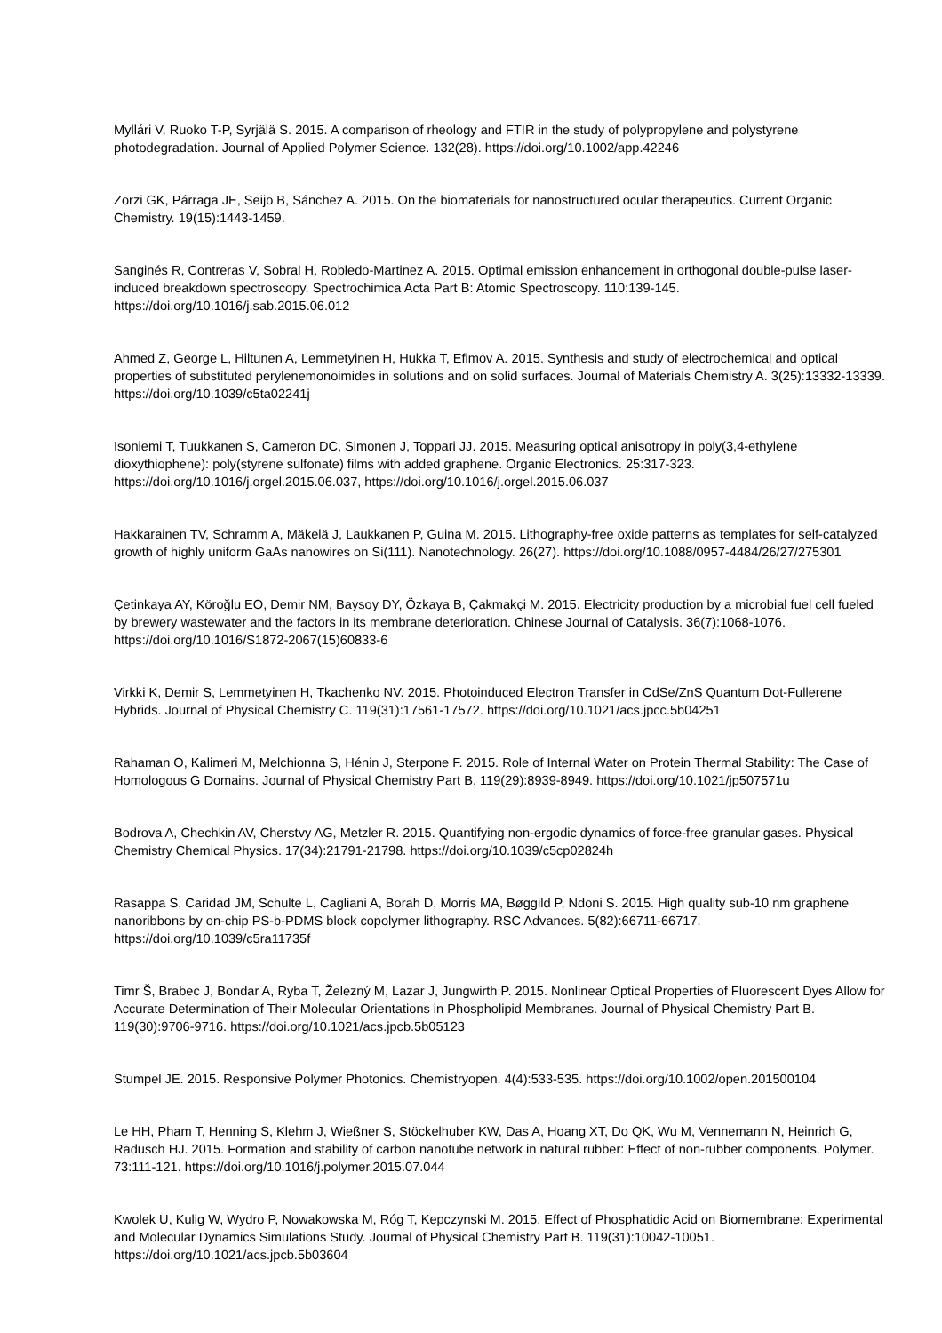Myllári V, Ruoko T-P, Syrjälä S. 2015. A comparison of rheology and FTIR in the study of polypropylene and polystyrene photodegradation. Journal of Applied Polymer Science. 132(28). https://doi.org/10.1002/app.42246
Zorzi GK, Párraga JE, Seijo B, Sánchez A. 2015. On the biomaterials for nanostructured ocular therapeutics. Current Organic Chemistry. 19(15):1443-1459.
Sanginés R, Contreras V, Sobral H, Robledo-Martinez A. 2015. Optimal emission enhancement in orthogonal double-pulse laser-induced breakdown spectroscopy. Spectrochimica Acta Part B: Atomic Spectroscopy. 110:139-145. https://doi.org/10.1016/j.sab.2015.06.012
Ahmed Z, George L, Hiltunen A, Lemmetyinen H, Hukka T, Efimov A. 2015. Synthesis and study of electrochemical and optical properties of substituted perylenemonoimides in solutions and on solid surfaces. Journal of Materials Chemistry A. 3(25):13332-13339. https://doi.org/10.1039/c5ta02241j
Isoniemi T, Tuukkanen S, Cameron DC, Simonen J, Toppari JJ. 2015. Measuring optical anisotropy in poly(3,4-ethylene dioxythiophene): poly(styrene sulfonate) films with added graphene. Organic Electronics. 25:317-323. https://doi.org/10.1016/j.orgel.2015.06.037, https://doi.org/10.1016/j.orgel.2015.06.037
Hakkarainen TV, Schramm A, Mäkelä J, Laukkanen P, Guina M. 2015. Lithography-free oxide patterns as templates for self-catalyzed growth of highly uniform GaAs nanowires on Si(111). Nanotechnology. 26(27). https://doi.org/10.1088/0957-4484/26/27/275301
Çetinkaya AY, Köroğlu EO, Demir NM, Baysoy DY, Özkaya B, Çakmakçi M. 2015. Electricity production by a microbial fuel cell fueled by brewery wastewater and the factors in its membrane deterioration. Chinese Journal of Catalysis. 36(7):1068-1076. https://doi.org/10.1016/S1872-2067(15)60833-6
Virkki K, Demir S, Lemmetyinen H, Tkachenko NV. 2015. Photoinduced Electron Transfer in CdSe/ZnS Quantum Dot-Fullerene Hybrids. Journal of Physical Chemistry C. 119(31):17561-17572. https://doi.org/10.1021/acs.jpcc.5b04251
Rahaman O, Kalimeri M, Melchionna S, Hénin J, Sterpone F. 2015. Role of Internal Water on Protein Thermal Stability: The Case of Homologous G Domains. Journal of Physical Chemistry Part B. 119(29):8939-8949. https://doi.org/10.1021/jp507571u
Bodrova A, Chechkin AV, Cherstvy AG, Metzler R. 2015. Quantifying non-ergodic dynamics of force-free granular gases. Physical Chemistry Chemical Physics. 17(34):21791-21798. https://doi.org/10.1039/c5cp02824h
Rasappa S, Caridad JM, Schulte L, Cagliani A, Borah D, Morris MA, Bøggild P, Ndoni S. 2015. High quality sub-10 nm graphene nanoribbons by on-chip PS-b-PDMS block copolymer lithography. RSC Advances. 5(82):66711-66717. https://doi.org/10.1039/c5ra11735f
Timr Š, Brabec J, Bondar A, Ryba T, Železný M, Lazar J, Jungwirth P. 2015. Nonlinear Optical Properties of Fluorescent Dyes Allow for Accurate Determination of Their Molecular Orientations in Phospholipid Membranes. Journal of Physical Chemistry Part B. 119(30):9706-9716. https://doi.org/10.1021/acs.jpcb.5b05123
Stumpel JE. 2015. Responsive Polymer Photonics. Chemistryopen. 4(4):533-535. https://doi.org/10.1002/open.201500104
Le HH, Pham T, Henning S, Klehm J, Wießner S, Stöckelhuber KW, Das A, Hoang XT, Do QK, Wu M, Vennemann N, Heinrich G, Radusch HJ. 2015. Formation and stability of carbon nanotube network in natural rubber: Effect of non-rubber components. Polymer. 73:111-121. https://doi.org/10.1016/j.polymer.2015.07.044
Kwolek U, Kulig W, Wydro P, Nowakowska M, Róg T, Kepczynski M. 2015. Effect of Phosphatidic Acid on Biomembrane: Experimental and Molecular Dynamics Simulations Study. Journal of Physical Chemistry Part B. 119(31):10042-10051. https://doi.org/10.1021/acs.jpcb.5b03604